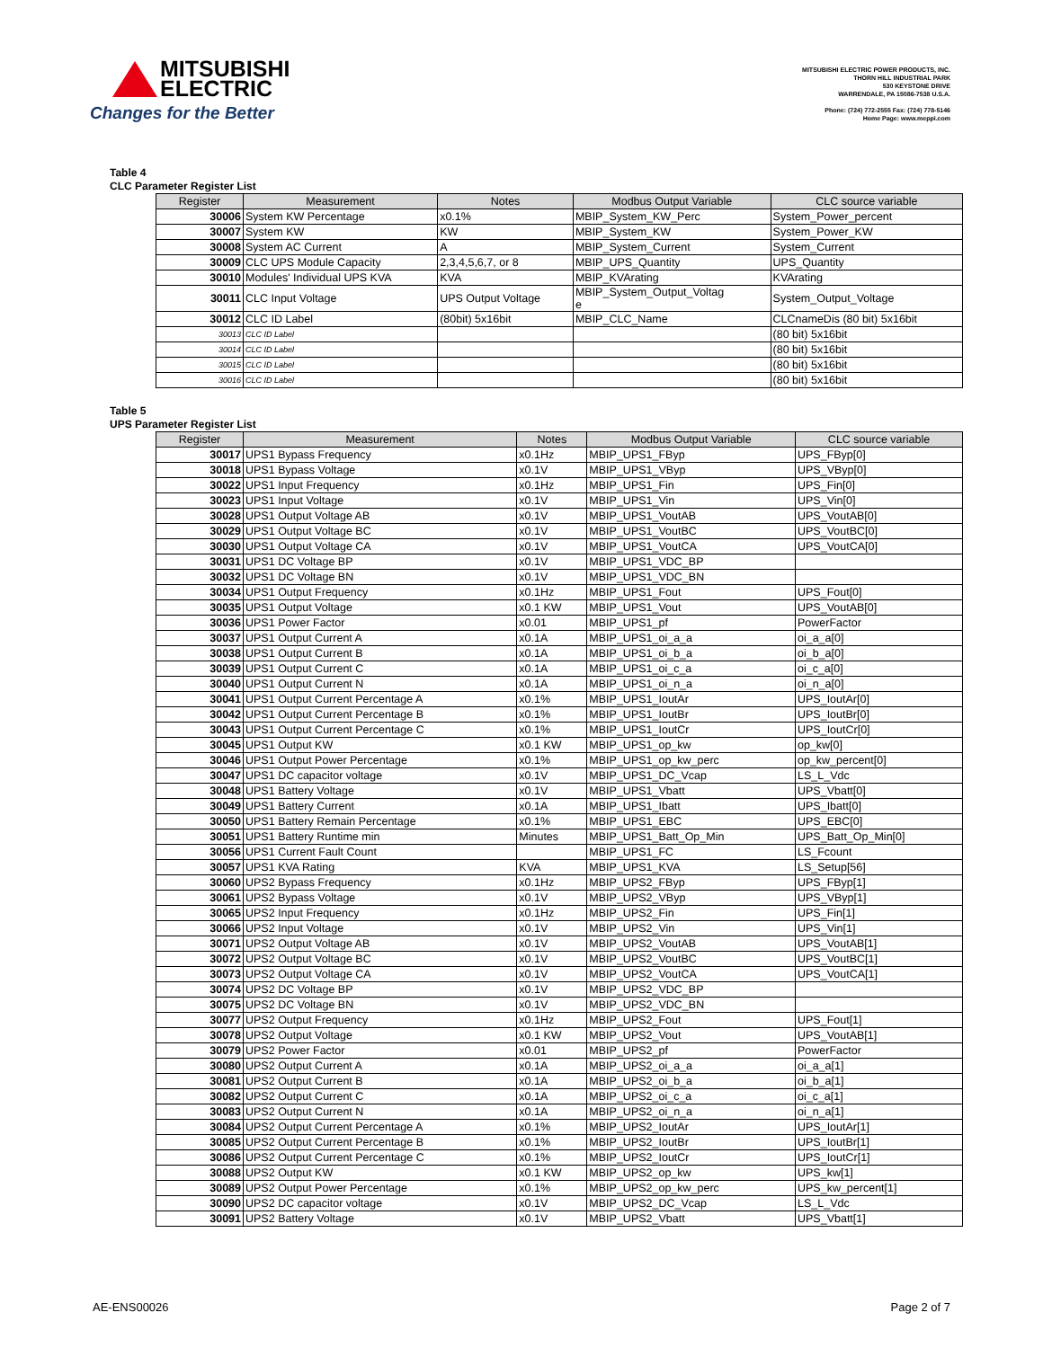MITSUBISHI
ELECTRIC
Changes for the Better
MITSUBISHI ELECTRIC POWER PRODUCTS, INC.
THORN HILL INDUSTRIAL PARK
530 KEYSTONE DRIVE
WARRENDALE, PA 15086-7538 U.S.A.
Phone: (724) 772-2555 Fax: (724) 778-5146
Home Page: www.meppi.com
Table 4
CLC Parameter Register List
| Register | Measurement | Notes | Modbus Output Variable | CLC source variable |
| --- | --- | --- | --- | --- |
| 30006 | System KW Percentage | x0.1% | MBIP_System_KW_Perc | System_Power_percent |
| 30007 | System KW | KW | MBIP_System_KW | System_Power_KW |
| 30008 | System AC Current | A | MBIP_System_Current | System_Current |
| 30009 | CLC UPS Module Capacity | 2,3,4,5,6,7, or 8 | MBIP_UPS_Quantity | UPS_Quantity |
| 30010 | Modules' Individual UPS KVA | KVA | MBIP_KVArating | KVArating |
| 30011 | CLC Input Voltage | UPS Output Voltage | MBIP_System_Output_Voltag e | System_Output_Voltage |
| 30012 | CLC ID Label | (80bit) 5x16bit | MBIP_CLC_Name | CLCnameDis (80 bit) 5x16bit |
| 30013 | CLC ID Label | | | (80 bit) 5x16bit |
| 30014 | CLC ID Label | | | (80 bit) 5x16bit |
| 30015 | CLC ID Label | | | (80 bit) 5x16bit |
| 30016 | CLC ID Label | | | (80 bit) 5x16bit |
Table 5
UPS Parameter Register List
| Register | Measurement | Notes | Modbus Output Variable | CLC source variable |
| --- | --- | --- | --- | --- |
| 30017 | UPS1 Bypass Frequency | x0.1Hz | MBIP_UPS1_FByp | UPS_FByp[0] |
| 30018 | UPS1 Bypass Voltage | x0.1V | MBIP_UPS1_VByp | UPS_VByp[0] |
| 30022 | UPS1 Input Frequency | x0.1Hz | MBIP_UPS1_Fin | UPS_Fin[0] |
| 30023 | UPS1 Input Voltage | x0.1V | MBIP_UPS1_Vin | UPS_Vin[0] |
| 30028 | UPS1 Output Voltage AB | x0.1V | MBIP_UPS1_VoutAB | UPS_VoutAB[0] |
| 30029 | UPS1 Output Voltage BC | x0.1V | MBIP_UPS1_VoutBC | UPS_VoutBC[0] |
| 30030 | UPS1 Output Voltage CA | x0.1V | MBIP_UPS1_VoutCA | UPS_VoutCA[0] |
| 30031 | UPS1 DC Voltage BP | x0.1V | MBIP_UPS1_VDC_BP | |
| 30032 | UPS1 DC Voltage BN | x0.1V | MBIP_UPS1_VDC_BN | |
| 30034 | UPS1 Output Frequency | x0.1Hz | MBIP_UPS1_Fout | UPS_Fout[0] |
| 30035 | UPS1 Output Voltage | x0.1 KW | MBIP_UPS1_Vout | UPS_VoutAB[0] |
| 30036 | UPS1 Power Factor | x0.01 | MBIP_UPS1_pf | PowerFactor |
| 30037 | UPS1 Output Current A | x0.1A | MBIP_UPS1_oi_a_a | oi_a_a[0] |
| 30038 | UPS1 Output Current B | x0.1A | MBIP_UPS1_oi_b_a | oi_b_a[0] |
| 30039 | UPS1 Output Current C | x0.1A | MBIP_UPS1_oi_c_a | oi_c_a[0] |
| 30040 | UPS1 Output Current N | x0.1A | MBIP_UPS1_oi_n_a | oi_n_a[0] |
| 30041 | UPS1 Output Current Percentage A | x0.1% | MBIP_UPS1_IoutAr | UPS_IoutAr[0] |
| 30042 | UPS1 Output Current Percentage B | x0.1% | MBIP_UPS1_IoutBr | UPS_IoutBr[0] |
| 30043 | UPS1 Output Current Percentage C | x0.1% | MBIP_UPS1_IoutCr | UPS_IoutCr[0] |
| 30045 | UPS1 Output KW | x0.1 KW | MBIP_UPS1_op_kw | op_kw[0] |
| 30046 | UPS1 Output Power Percentage | x0.1% | MBIP_UPS1_op_kw_perc | op_kw_percent[0] |
| 30047 | UPS1 DC capacitor voltage | x0.1V | MBIP_UPS1_DC_Vcap | LS_L_Vdc |
| 30048 | UPS1 Battery Voltage | x0.1V | MBIP_UPS1_Vbatt | UPS_Vbatt[0] |
| 30049 | UPS1 Battery Current | x0.1A | MBIP_UPS1_Ibatt | UPS_Ibatt[0] |
| 30050 | UPS1 Battery Remain Percentage | x0.1% | MBIP_UPS1_EBC | UPS_EBC[0] |
| 30051 | UPS1 Battery Runtime min | Minutes | MBIP_UPS1_Batt_Op_Min | UPS_Batt_Op_Min[0] |
| 30056 | UPS1 Current Fault Count | | MBIP_UPS1_FC | LS_Fcount |
| 30057 | UPS1 KVA Rating | KVA | MBIP_UPS1_KVA | LS_Setup[56] |
| 30060 | UPS2 Bypass Frequency | x0.1Hz | MBIP_UPS2_FByp | UPS_FByp[1] |
| 30061 | UPS2 Bypass Voltage | x0.1V | MBIP_UPS2_VByp | UPS_VByp[1] |
| 30065 | UPS2 Input Frequency | x0.1Hz | MBIP_UPS2_Fin | UPS_Fin[1] |
| 30066 | UPS2 Input Voltage | x0.1V | MBIP_UPS2_Vin | UPS_Vin[1] |
| 30071 | UPS2 Output Voltage AB | x0.1V | MBIP_UPS2_VoutAB | UPS_VoutAB[1] |
| 30072 | UPS2 Output Voltage BC | x0.1V | MBIP_UPS2_VoutBC | UPS_VoutBC[1] |
| 30073 | UPS2 Output Voltage CA | x0.1V | MBIP_UPS2_VoutCA | UPS_VoutCA[1] |
| 30074 | UPS2 DC Voltage BP | x0.1V | MBIP_UPS2_VDC_BP | |
| 30075 | UPS2 DC Voltage BN | x0.1V | MBIP_UPS2_VDC_BN | |
| 30077 | UPS2 Output Frequency | x0.1Hz | MBIP_UPS2_Fout | UPS_Fout[1] |
| 30078 | UPS2 Output Voltage | x0.1 KW | MBIP_UPS2_Vout | UPS_VoutAB[1] |
| 30079 | UPS2 Power Factor | x0.01 | MBIP_UPS2_pf | PowerFactor |
| 30080 | UPS2 Output Current A | x0.1A | MBIP_UPS2_oi_a_a | oi_a_a[1] |
| 30081 | UPS2 Output Current B | x0.1A | MBIP_UPS2_oi_b_a | oi_b_a[1] |
| 30082 | UPS2 Output Current C | x0.1A | MBIP_UPS2_oi_c_a | oi_c_a[1] |
| 30083 | UPS2 Output Current N | x0.1A | MBIP_UPS2_oi_n_a | oi_n_a[1] |
| 30084 | UPS2 Output Current Percentage A | x0.1% | MBIP_UPS2_IoutAr | UPS_IoutAr[1] |
| 30085 | UPS2 Output Current Percentage B | x0.1% | MBIP_UPS2_IoutBr | UPS_IoutBr[1] |
| 30086 | UPS2 Output Current Percentage C | x0.1% | MBIP_UPS2_IoutCr | UPS_IoutCr[1] |
| 30088 | UPS2 Output KW | x0.1 KW | MBIP_UPS2_op_kw | UPS_kw[1] |
| 30089 | UPS2 Output Power Percentage | x0.1% | MBIP_UPS2_op_kw_perc | UPS_kw_percent[1] |
| 30090 | UPS2 DC capacitor voltage | x0.1V | MBIP_UPS2_DC_Vcap | LS_L_Vdc |
| 30091 | UPS2 Battery Voltage | x0.1V | MBIP_UPS2_Vbatt | UPS_Vbatt[1] |
AE-ENS00026 Page 2 of 7